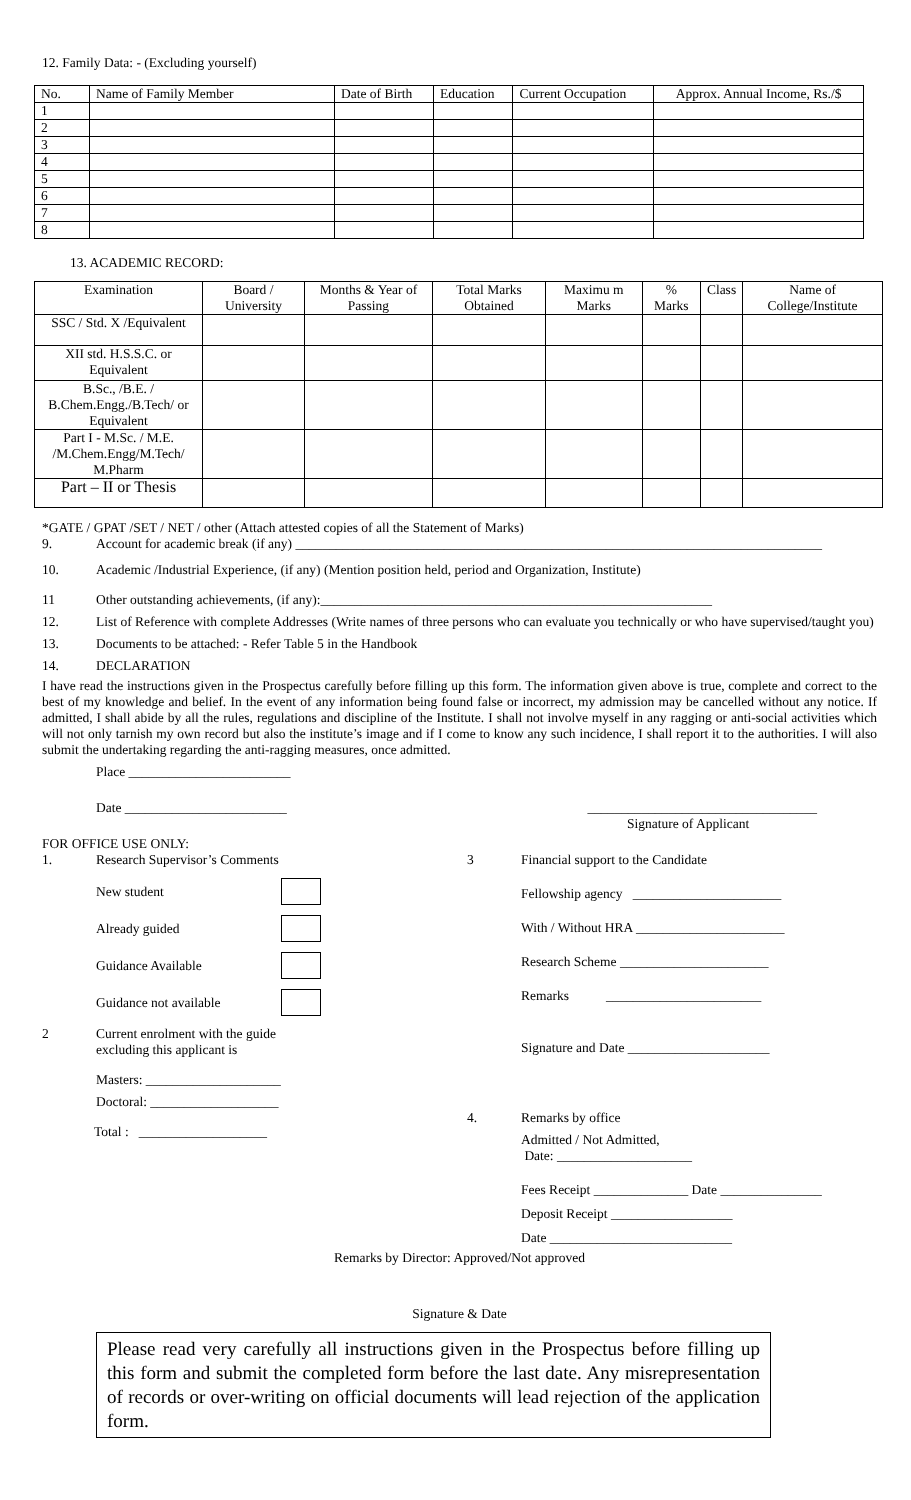12. Family Data: - (Excluding yourself)
| No. | Name of Family Member | Date of Birth | Education | Current Occupation | Approx. Annual Income, Rs./$ |
| --- | --- | --- | --- | --- | --- |
| 1 | | | | | |
| 2 | | | | | |
| 3 | | | | | |
| 4 | | | | | |
| 5 | | | | | |
| 6 | | | | | |
| 7 | | | | | |
| 8 | | | | | |
13. ACADEMIC RECORD:
| Examination | Board / University | Months & Year of Passing | Total Marks Obtained | Maximu m Marks | % Marks | Class | Name of College/Institute |
| --- | --- | --- | --- | --- | --- | --- | --- |
| SSC / Std. X /Equivalent | | | | | | | |
| XII std. H.S.S.C. or Equivalent | | | | | | | |
| B.Sc., /B.E. / B.Chem.Engg./B.Tech/ or Equivalent | | | | | | | |
| Part I - M.Sc. / M.E. /M.Chem.Engg/M.Tech/ M.Pharm | | | | | | | |
| Part – II or Thesis | | | | | | | |
*GATE / GPAT /SET / NET / other (Attach attested copies of all the Statement of Marks)
9. Account for academic break (if any) ______________________________________________________________________________
10. Academic /Industrial Experience, (if any) (Mention position held, period and Organization, Institute)
11 Other outstanding achievements, (if any):__________________________________________________________
12. List of Reference with complete Addresses (Write names of three persons who can evaluate you technically or who have supervised/taught you)
13. Documents to be attached: - Refer Table 5 in the Handbook
14. DECLARATION
I have read the instructions given in the Prospectus carefully before filling up this form. The information given above is true, complete and correct to the best of my knowledge and belief. In the event of any information being found false or incorrect, my admission may be cancelled without any notice. If admitted, I shall abide by all the rules, regulations and discipline of the Institute. I shall not involve myself in any ragging or anti-social activities which will not only tarnish my own record but also the institute’s image and if I come to know any such incidence, I shall report it to the authorities. I will also submit the undertaking regarding the anti-ragging measures, once admitted.
Place ________________________
Date ________________________ __________________________________
Signature of Applicant
FOR OFFICE USE ONLY:
1. Research Supervisor’s Comments
New student
Already guided
Guidance Available
Guidance not available
2 Current enrolment with the guide
excluding this applicant is
Masters: ____________________
Doctoral: ___________________
Total : ___________________
3 Financial support to the Candidate
Fellowship agency ______________________
With / Without HRA ______________________
Research Scheme ______________________
Remarks _______________________
Signature and Date _____________________
4. Remarks by office
Admitted / Not Admitted,
Date: ____________________
Fees Receipt ______________ Date _______________
Deposit Receipt __________________
Date ___________________________
Remarks by Director: Approved/Not approved
Signature & Date
Please read very carefully all instructions given in the Prospectus before filling up this form and submit the completed form before the last date. Any misrepresentation of records or over-writing on official documents will lead rejection of the application form.